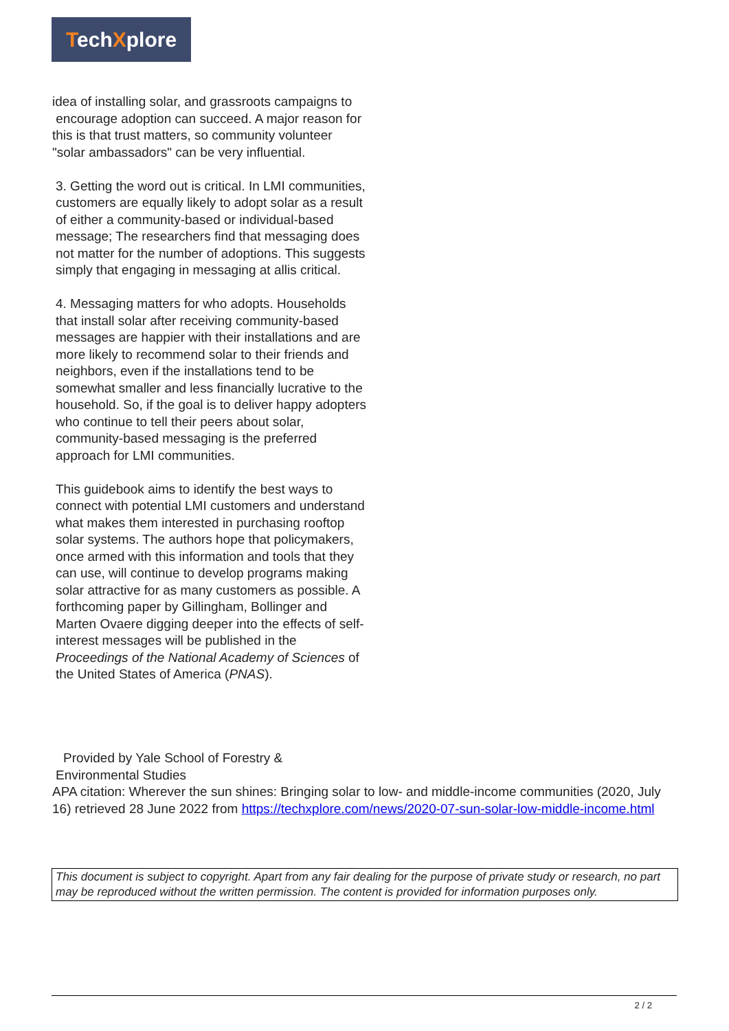TechXplore
idea of installing solar, and grassroots campaigns to
encourage adoption can succeed. A major reason for this is that trust matters, so community volunteer "solar ambassadors" can be very influential.
3. Getting the word out is critical. In LMI communities, customers are equally likely to adopt solar as a result of either a community-based or individual-based message; The researchers find that messaging does not matter for the number of adoptions. This suggests simply that engaging in messaging at allis critical.
4. Messaging matters for who adopts. Households that install solar after receiving community-based messages are happier with their installations and are more likely to recommend solar to their friends and neighbors, even if the installations tend to be somewhat smaller and less financially lucrative to the household. So, if the goal is to deliver happy adopters who continue to tell their peers about solar, community-based messaging is the preferred approach for LMI communities.
This guidebook aims to identify the best ways to connect with potential LMI customers and understand what makes them interested in purchasing rooftop solar systems. The authors hope that policymakers, once armed with this information and tools that they can use, will continue to develop programs making solar attractive for as many customers as possible. A forthcoming paper by Gillingham, Bollinger and Marten Ovaere digging deeper into the effects of self-interest messages will be published in the Proceedings of the National Academy of Sciences of the United States of America (PNAS).
Provided by Yale School of Forestry &
Environmental Studies
APA citation: Wherever the sun shines: Bringing solar to low- and middle-income communities (2020, July 16) retrieved 28 June 2022 from https://techxplore.com/news/2020-07-sun-solar-low-middle-income.html
This document is subject to copyright. Apart from any fair dealing for the purpose of private study or research, no part may be reproduced without the written permission. The content is provided for information purposes only.
2 / 2